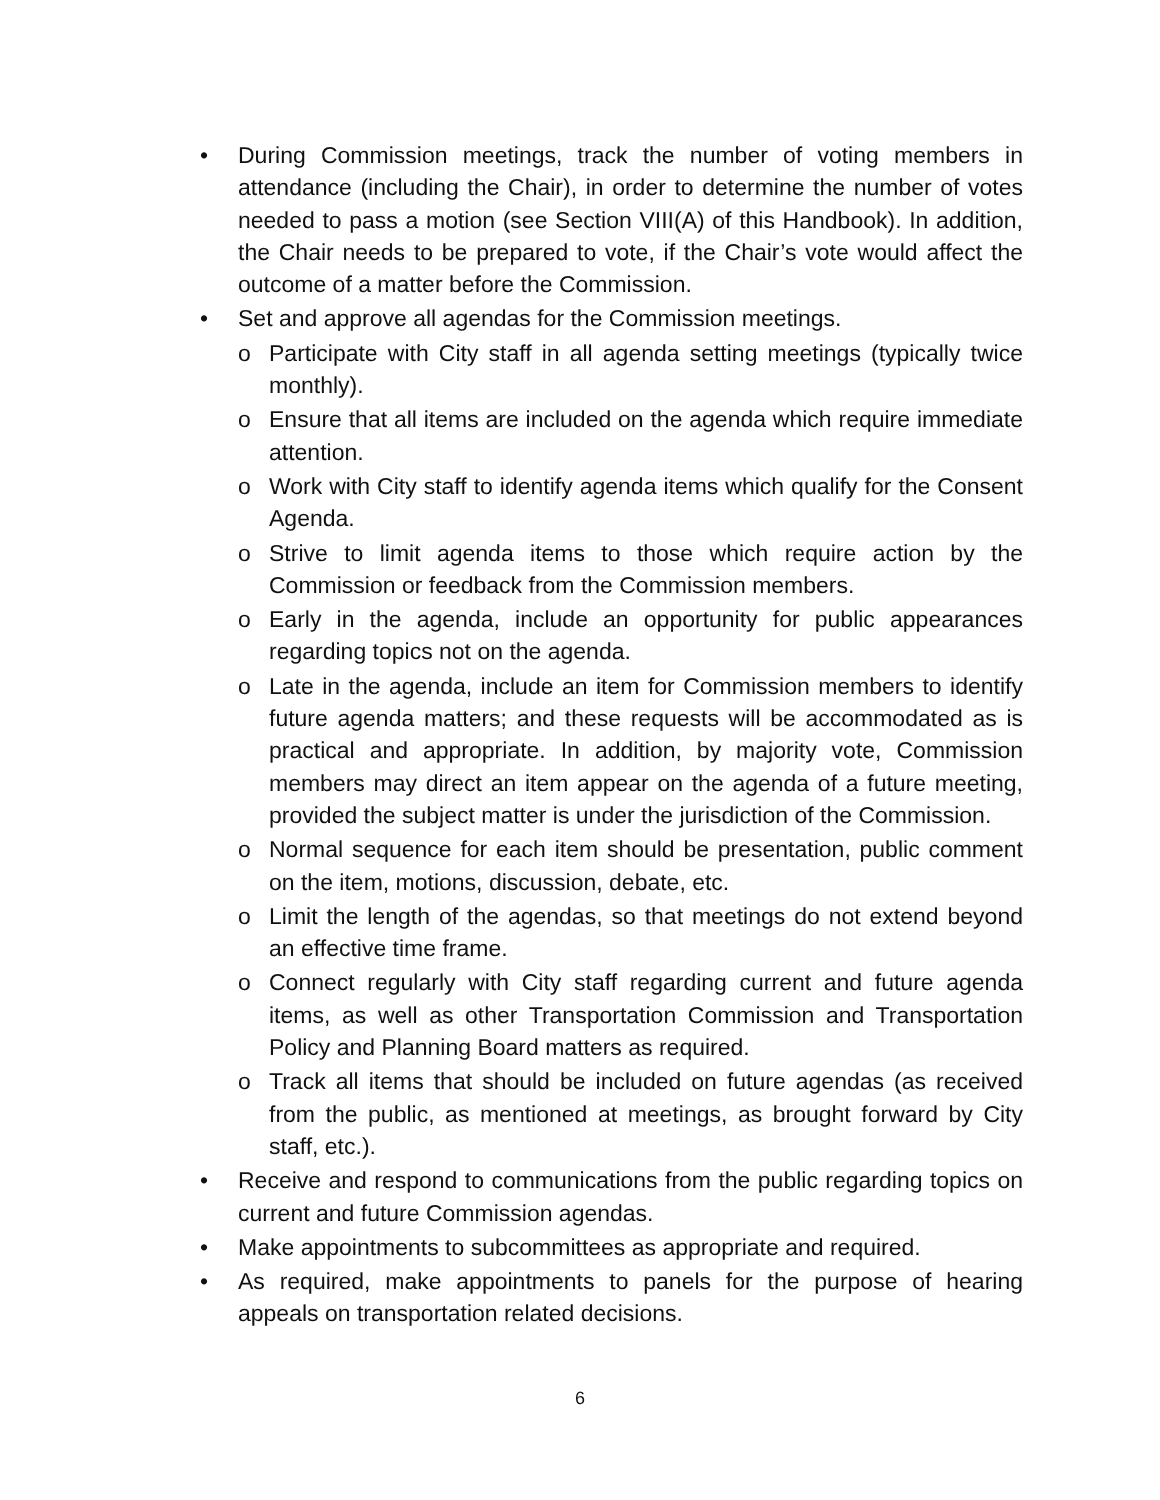• During Commission meetings, track the number of voting members in attendance (including the Chair), in order to determine the number of votes needed to pass a motion (see Section VIII(A) of this Handbook). In addition, the Chair needs to be prepared to vote, if the Chair’s vote would affect the outcome of a matter before the Commission.
• Set and approve all agendas for the Commission meetings.
o Participate with City staff in all agenda setting meetings (typically twice monthly).
o Ensure that all items are included on the agenda which require immediate attention.
o Work with City staff to identify agenda items which qualify for the Consent Agenda.
o Strive to limit agenda items to those which require action by the Commission or feedback from the Commission members.
o Early in the agenda, include an opportunity for public appearances regarding topics not on the agenda.
o Late in the agenda, include an item for Commission members to identify future agenda matters; and these requests will be accommodated as is practical and appropriate. In addition, by majority vote, Commission members may direct an item appear on the agenda of a future meeting, provided the subject matter is under the jurisdiction of the Commission.
o Normal sequence for each item should be presentation, public comment on the item, motions, discussion, debate, etc.
o Limit the length of the agendas, so that meetings do not extend beyond an effective time frame.
o Connect regularly with City staff regarding current and future agenda items, as well as other Transportation Commission and Transportation Policy and Planning Board matters as required.
o Track all items that should be included on future agendas (as received from the public, as mentioned at meetings, as brought forward by City staff, etc.).
• Receive and respond to communications from the public regarding topics on current and future Commission agendas.
• Make appointments to subcommittees as appropriate and required.
• As required, make appointments to panels for the purpose of hearing appeals on transportation related decisions.
6